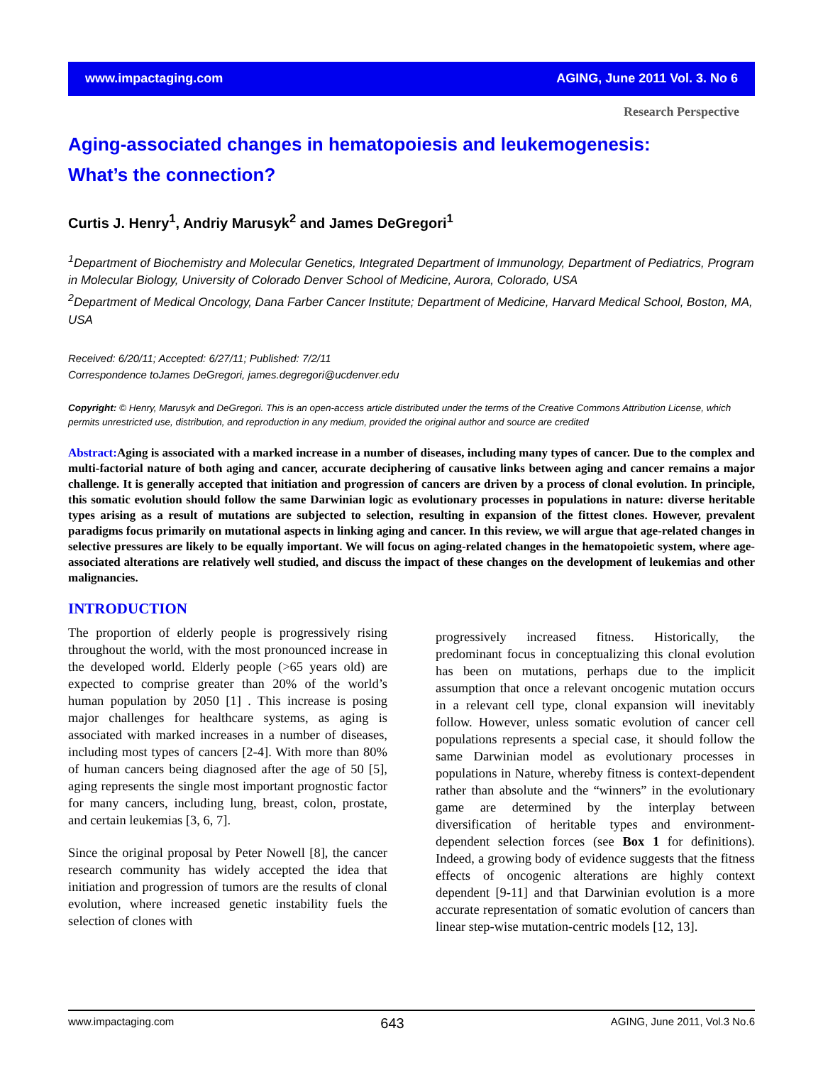www.impactaging.com AGING, June 2011 Vol. 3. No 6
Research Perspective
Aging-associated changes in hematopoiesis and leukemogenesis:
What’s the connection?
Curtis J. Henry<sup>1</sup>, Andriy Marusyk<sup>2</sup> and James DeGregori<sup>1</sup>
<sup>1</sup> Department of Biochemistry and Molecular Genetics, Integrated Department of Immunology, Department of Pediatrics, Program in Molecular Biology, University of Colorado Denver School of Medicine, Aurora, Colorado, USA
<sup>2</sup> Department of Medical Oncology, Dana Farber Cancer Institute; Department of Medicine, Harvard Medical School, Boston, MA, USA
Received: 6/20/11; Accepted: 6/27/11; Published: 7/2/11
Correspondence toJames DeGregori, james.degregori@ucdenver.edu
Copyright: © Henry, Marusyk and DeGregori. This is an open-access article distributed under the terms of the Creative Commons Attribution License, which permits unrestricted use, distribution, and reproduction in any medium, provided the original author and source are credited
Abstract: Aging is associated with a marked increase in a number of diseases, including many types of cancer. Due to the complex and multi-factorial nature of both aging and cancer, accurate deciphering of causative links between aging and cancer remains a major challenge. It is generally accepted that initiation and progression of cancers are driven by a process of clonal evolution. In principle, this somatic evolution should follow the same Darwinian logic as evolutionary processes in populations in nature: diverse heritable types arising as a result of mutations are subjected to selection, resulting in expansion of the fittest clones. However, prevalent paradigms focus primarily on mutational aspects in linking aging and cancer. In this review, we will argue that age-related changes in selective pressures are likely to be equally important. We will focus on aging-related changes in the hematopoietic system, where age-associated alterations are relatively well studied, and discuss the impact of these changes on the development of leukemias and other malignancies.
INTRODUCTION
The proportion of elderly people is progressively rising throughout the world, with the most pronounced increase in the developed world. Elderly people (>65 years old) are expected to comprise greater than 20% of the world’s human population by 2050 [1] . This increase is posing major challenges for healthcare systems, as aging is associated with marked increases in a number of diseases, including most types of cancers [2-4]. With more than 80% of human cancers being diagnosed after the age of 50 [5], aging represents the single most important prognostic factor for many cancers, including lung, breast, colon, prostate, and certain leukemias [3, 6, 7].
Since the original proposal by Peter Nowell [8], the cancer research community has widely accepted the idea that initiation and progression of tumors are the results of clonal evolution, where increased genetic instability fuels the selection of clones with
progressively increased fitness. Historically, the predominant focus in conceptualizing this clonal evolution has been on mutations, perhaps due to the implicit assumption that once a relevant oncogenic mutation occurs in a relevant cell type, clonal expansion will inevitably follow. However, unless somatic evolution of cancer cell populations represents a special case, it should follow the same Darwinian model as evolutionary processes in populations in Nature, whereby fitness is context-dependent rather than absolute and the “winners” in the evolutionary game are determined by the interplay between diversification of heritable types and environment-dependent selection forces (see Box 1 for definitions). Indeed, a growing body of evidence suggests that the fitness effects of oncogenic alterations are highly context dependent [9-11] and that Darwinian evolution is a more accurate representation of somatic evolution of cancers than linear step-wise mutation-centric models [12, 13].
www.impactaging.com 643 AGING, June 2011, Vol.3 No.6